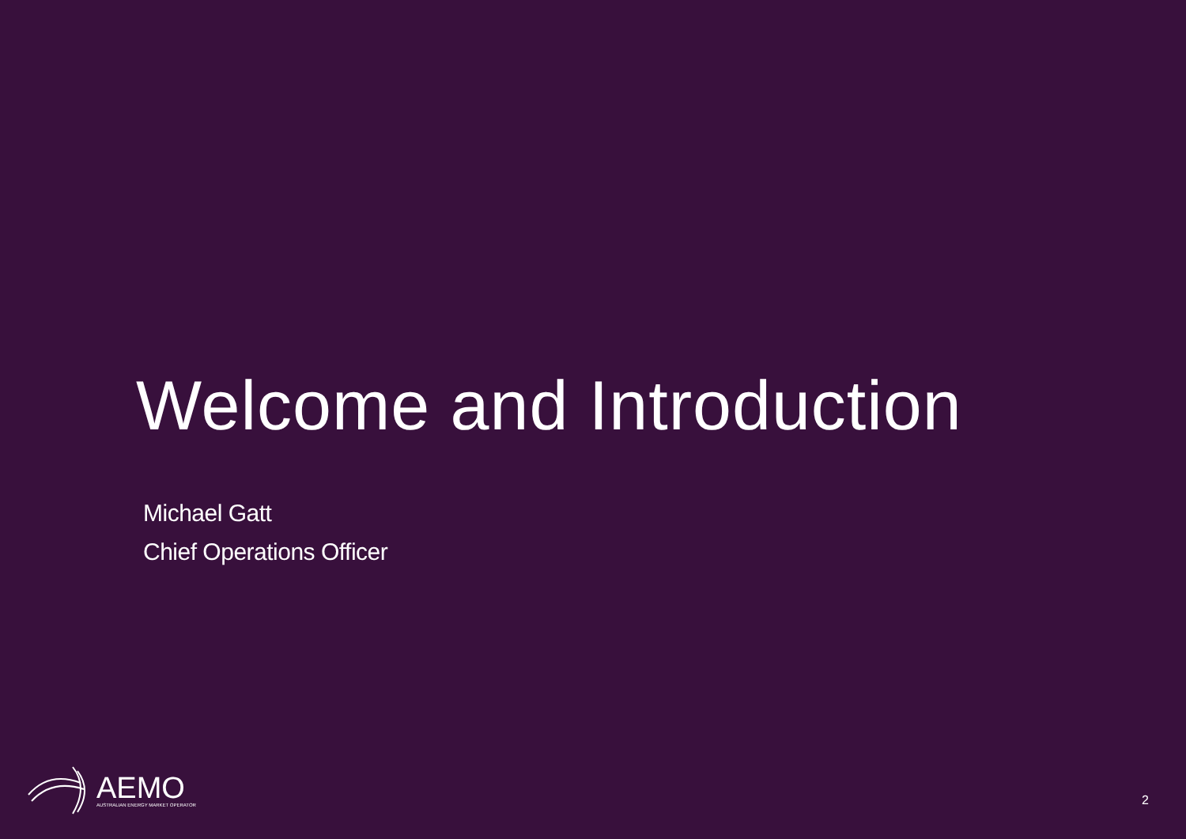Welcome and Introduction
Michael Gatt
Chief Operations Officer
AEMO
AUSTRALIAN ENERGY MARKET OPERATOR
2